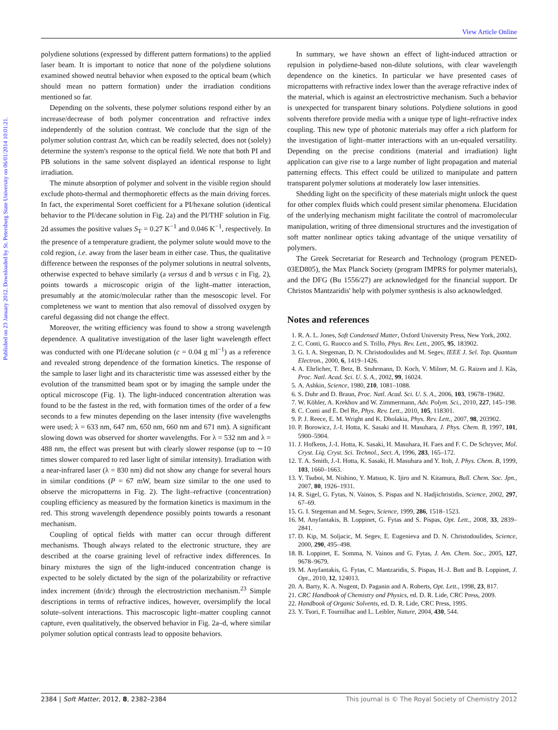Published on 23 January 2012. Downloaded by St. Petersburg State University on 06/01/2014 10:01:21.
View Article Online
polydiene solutions (expressed by different pattern formations) to the applied laser beam. It is important to notice that none of the polydiene solutions examined showed neutral behavior when exposed to the optical beam (which should mean no pattern formation) under the irradiation conditions mentioned so far.
Depending on the solvents, these polymer solutions respond either by an increase/decrease of both polymer concentration and refractive index independently of the solution contrast. We conclude that the sign of the polymer solution contrast Δn, which can be readily selected, does not (solely) determine the system's response to the optical field. We note that both PI and PB solutions in the same solvent displayed an identical response to light irradiation.
The minute absorption of polymer and solvent in the visible region should exclude photo-thermal and thermophoretic effects as the main driving forces. In fact, the experimental Soret coefficient for a PI/hexane solution (identical behavior to the PI/decane solution in Fig. 2a) and the PI/THF solution in Fig. 2d assumes the positive values S<sub>T</sub> = 0.27 K<sup>−1</sup> and 0.046 K<sup>−1</sup>, respectively. In the presence of a temperature gradient, the polymer solute would move to the cold region, i.e. away from the laser beam in either case. Thus, the qualitative difference between the responses of the polymer solutions in neutral solvents, otherwise expected to behave similarly (a versus d and b versus c in Fig. 2), points towards a microscopic origin of the light–matter interaction, presumably at the atomic/molecular rather than the mesoscopic level. For completeness we want to mention that also removal of dissolved oxygen by careful degassing did not change the effect.
Moreover, the writing efficiency was found to show a strong wavelength dependence. A qualitative investigation of the laser light wavelength effect was conducted with one PI/decane solution (c = 0.04 g ml<sup>−1</sup>) as a reference and revealed strong dependence of the formation kinetics. The response of the sample to laser light and its characteristic time was assessed either by the evolution of the transmitted beam spot or by imaging the sample under the optical microscope (Fig. 1). The light-induced concentration alteration was found to be the fastest in the red, with formation times of the order of a few seconds to a few minutes depending on the laser intensity (five wavelengths were used; λ = 633 nm, 647 nm, 650 nm, 660 nm and 671 nm). A significant slowing down was observed for shorter wavelengths. For λ = 532 nm and λ = 488 nm, the effect was present but with clearly slower response (up to ∼10 times slower compared to red laser light of similar intensity). Irradiation with a near-infrared laser (λ = 830 nm) did not show any change for several hours in similar conditions (P = 67 mW, beam size similar to the one used to observe the micropatterns in Fig. 2). The light–refractive (concentration) coupling efficiency as measured by the formation kinetics is maximum in the red. This strong wavelength dependence possibly points towards a resonant mechanism.
Coupling of optical fields with matter can occur through different mechanisms. Though always related to the electronic structure, they are described at the coarse graining level of refractive index differences. In binary mixtures the sign of the light-induced concentration change is expected to be solely dictated by the sign of the polarizability or refractive index increment (dn/dc) through the electrostriction mechanism.<sup>23</sup> Simple descriptions in terms of refractive indices, however, oversimplify the local solute–solvent interactions. This macroscopic light–matter coupling cannot capture, even qualitatively, the observed behavior in Fig. 2a–d, where similar polymer solution optical contrasts lead to opposite behaviors.
In summary, we have shown an effect of light-induced attraction or repulsion in polydiene-based non-dilute solutions, with clear wavelength dependence on the kinetics. In particular we have presented cases of micropatterns with refractive index lower than the average refractive index of the material, which is against an electrostrictive mechanism. Such a behavior is unexpected for transparent binary solutions. Polydiene solutions in good solvents therefore provide media with a unique type of light–refractive index coupling. This new type of photonic materials may offer a rich platform for the investigation of light–matter interactions with an un-equaled versatility. Depending on the precise conditions (material and irradiation) light application can give rise to a large number of light propagation and material patterning effects. This effect could be utilized to manipulate and pattern transparent polymer solutions at moderately low laser intensities.
Shedding light on the specificity of these materials might unlock the quest for other complex fluids which could present similar phenomena. Elucidation of the underlying mechanism might facilitate the control of macromolecular manipulation, writing of three dimensional structures and the investigation of soft matter nonlinear optics taking advantage of the unique versatility of polymers.
The Greek Secretariat for Research and Technology (program PENED-03ED805), the Max Planck Society (program IMPRS for polymer materials), and the DFG (Bu 1556/27) are acknowledged for the financial support. Dr Christos Mantzaridis' help with polymer synthesis is also acknowledged.
Notes and references
1. R. A. L. Jones, Soft Condensed Matter, Oxford University Press, New York, 2002.
2. C. Conti, G. Ruocco and S. Trillo, Phys. Rev. Lett., 2005, 95, 183902.
3. G. I. A. Stegeman, D. N. Christodoulides and M. Segev, IEEE J. Sel. Top. Quantum Electron., 2000, 6, 1419–1426.
4. A. Ehrlicher, T. Betz, B. Stuhrmann, D. Koch, V. Milner, M. G. Raizen and J. Käs, Proc. Natl. Acad. Sci. U. S. A., 2002, 99, 16024.
5. A. Ashkin, Science, 1980, 210, 1081–1088.
6. S. Duhr and D. Braun, Proc. Natl. Acad. Sci. U. S. A., 2006, 103, 19678–19682.
7. W. Köhler, A. Krekhov and W. Zimmermann, Adv. Polym. Sci., 2010, 227, 145–198.
8. C. Conti and E. Del Re, Phys. Rev. Lett., 2010, 105, 118301.
9. P. J. Reece, E. M. Wright and K. Dholakia, Phys. Rev. Lett., 2007, 98, 203902.
10. P. Borowicz, J.-I. Hotta, K. Sasaki and H. Masuhara, J. Phys. Chem. B, 1997, 101, 5900–5904.
11. J. Hofkens, J.-I. Hotta, K. Sasaki, H. Masuhara, H. Faes and F. C. De Schryver, Mol. Cryst. Liq. Cryst. Sci. Technol., Sect. A, 1996, 283, 165–172.
12. T. A. Smith, J.-I. Hotta, K. Sasaki, H. Masuhara and Y. Itoh, J. Phys. Chem. B, 1999, 103, 1660–1663.
13. Y. Tsuboi, M. Nishino, Y. Matsuo, K. Ijiro and N. Kitamura, Bull. Chem. Soc. Jpn., 2007, 80, 1926–1931.
14. R. Sigel, G. Fytas, N. Vainos, S. Pispas and N. Hadjichristidis, Science, 2002, 297, 67–69.
15. G. I. Stegeman and M. Segev, Science, 1999, 286, 1518–1523.
16. M. Anyfantakis, B. Loppinet, G. Fytas and S. Pispas, Opt. Lett., 2008, 33, 2839–2841.
17. D. Kip, M. Soljacic, M. Segev, E. Eugenieva and D. N. Christodoulides, Science, 2000, 290, 495–498.
18. B. Loppinet, E. Somma, N. Vainos and G. Fytas, J. Am. Chem. Soc., 2005, 127, 9678–9679.
19. M. Anyfantakis, G. Fytas, C. Mantzaridis, S. Pispas, H.-J. Butt and B. Loppinet, J. Opt., 2010, 12, 124013.
20. A. Barty, K. A. Nugent, D. Paganin and A. Roberts, Opt. Lett., 1998, 23, 817.
21. CRC Handbook of Chemistry and Physics, ed. D. R. Lide, CRC Press, 2009.
22. Handbook of Organic Solvents, ed. D. R. Lide, CRC Press, 1995.
23. Y. Tsori, F. Tournilhac and L. Leibler, Nature, 2004, 430, 544.
2384 | Soft Matter, 2012, 8, 2382–2384 This journal is © The Royal Society of Chemistry 2012